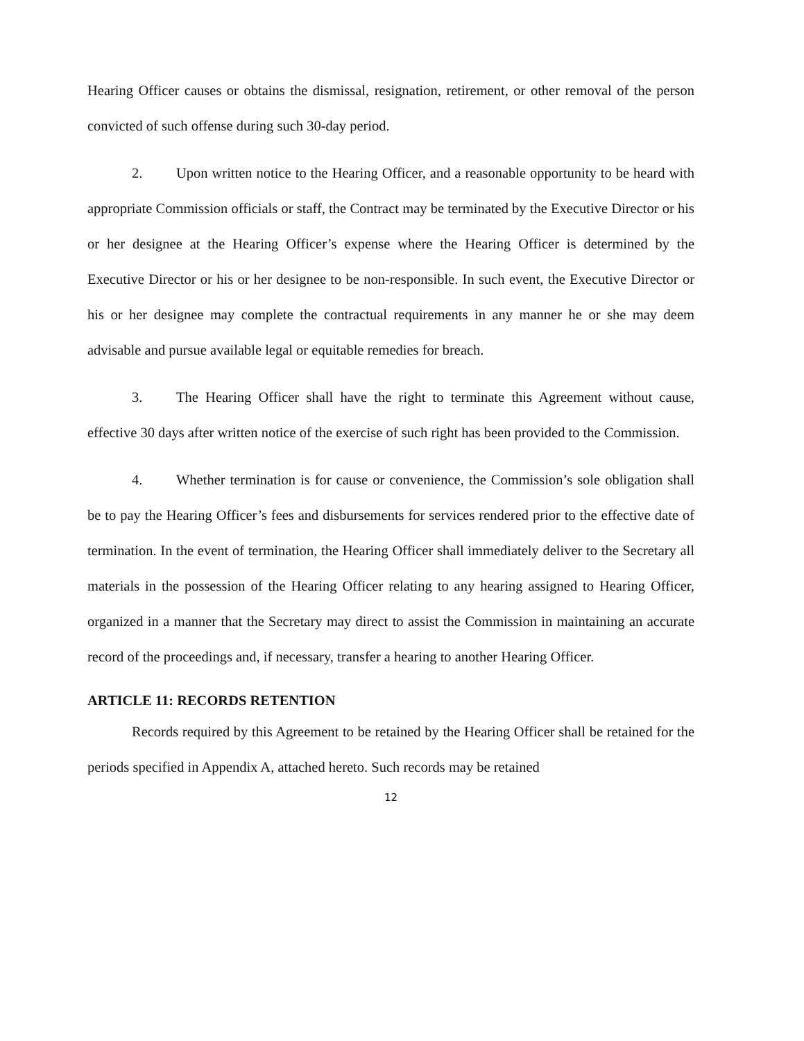Hearing Officer causes or obtains the dismissal, resignation, retirement, or other removal of the person convicted of such offense during such 30-day period.
2. Upon written notice to the Hearing Officer, and a reasonable opportunity to be heard with appropriate Commission officials or staff, the Contract may be terminated by the Executive Director or his or her designee at the Hearing Officer’s expense where the Hearing Officer is determined by the Executive Director or his or her designee to be non-responsible. In such event, the Executive Director or his or her designee may complete the contractual requirements in any manner he or she may deem advisable and pursue available legal or equitable remedies for breach.
3. The Hearing Officer shall have the right to terminate this Agreement without cause, effective 30 days after written notice of the exercise of such right has been provided to the Commission.
4. Whether termination is for cause or convenience, the Commission’s sole obligation shall be to pay the Hearing Officer’s fees and disbursements for services rendered prior to the effective date of termination. In the event of termination, the Hearing Officer shall immediately deliver to the Secretary all materials in the possession of the Hearing Officer relating to any hearing assigned to Hearing Officer, organized in a manner that the Secretary may direct to assist the Commission in maintaining an accurate record of the proceedings and, if necessary, transfer a hearing to another Hearing Officer.
ARTICLE 11: RECORDS RETENTION
Records required by this Agreement to be retained by the Hearing Officer shall be retained for the periods specified in Appendix A, attached hereto. Such records may be retained
12